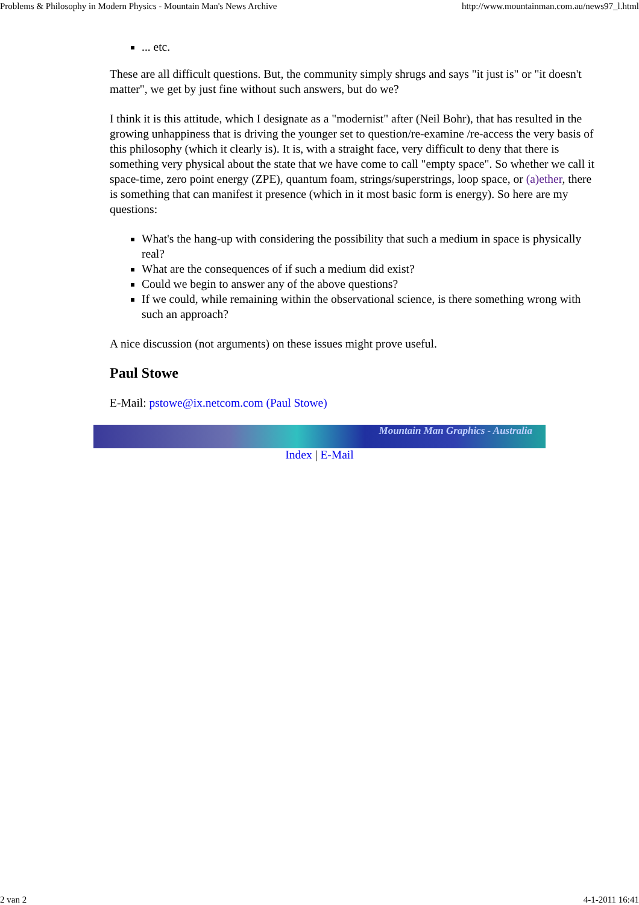Problems & Philosophy in Modern Physics - Mountain Man's News Archive http://www.mountainman.com.au/news97_l.html
... etc.
These are all difficult questions. But, the community simply shrugs and says "it just is" or "it doesn't matter", we get by just fine without such answers, but do we?
I think it is this attitude, which I designate as a "modernist" after (Neil Bohr), that has resulted in the growing unhappiness that is driving the younger set to question/re-examine /re-access the very basis of this philosophy (which it clearly is). It is, with a straight face, very difficult to deny that there is something very physical about the state that we have come to call "empty space". So whether we call it space-time, zero point energy (ZPE), quantum foam, strings/superstrings, loop space, or (a)ether, there is something that can manifest it presence (which in it most basic form is energy). So here are my questions:
What's the hang-up with considering the possibility that such a medium in space is physically real?
What are the consequences of if such a medium did exist?
Could we begin to answer any of the above questions?
If we could, while remaining within the observational science, is there something wrong with such an approach?
A nice discussion (not arguments) on these issues might prove useful.
Paul Stowe
E-Mail: pstowe@ix.netcom.com (Paul Stowe)
Mountain Man Graphics - Australia
Index | E-Mail
2 van 2 4-1-2011 16:41